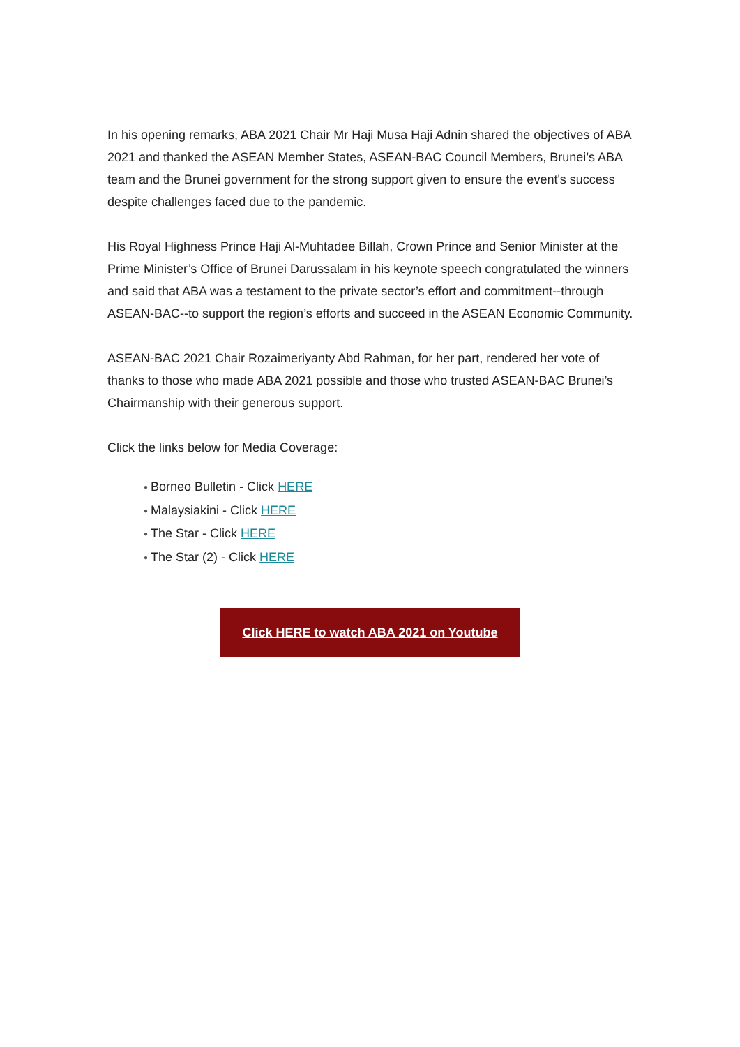In his opening remarks, ABA 2021 Chair Mr Haji Musa Haji Adnin shared the objectives of ABA 2021 and thanked the ASEAN Member States, ASEAN-BAC Council Members, Brunei’s ABA team and the Brunei government for the strong support given to ensure the event's success despite challenges faced due to the pandemic.
His Royal Highness Prince Haji Al-Muhtadee Billah, Crown Prince and Senior Minister at the Prime Minister’s Office of Brunei Darussalam in his keynote speech congratulated the winners and said that ABA was a testament to the private sector’s effort and commitment--through ASEAN-BAC--to support the region’s efforts and succeed in the ASEAN Economic Community.
ASEAN-BAC 2021 Chair Rozaimeriyanty Abd Rahman, for her part, rendered her vote of thanks to those who made ABA 2021 possible and those who trusted ASEAN-BAC Brunei’s Chairmanship with their generous support.
Click the links below for Media Coverage:
● Borneo Bulletin - Click HERE
● Malaysiakini - Click HERE
● The Star - Click HERE
● The Star (2) - Click HERE
Click HERE to watch ABA 2021 on Youtube